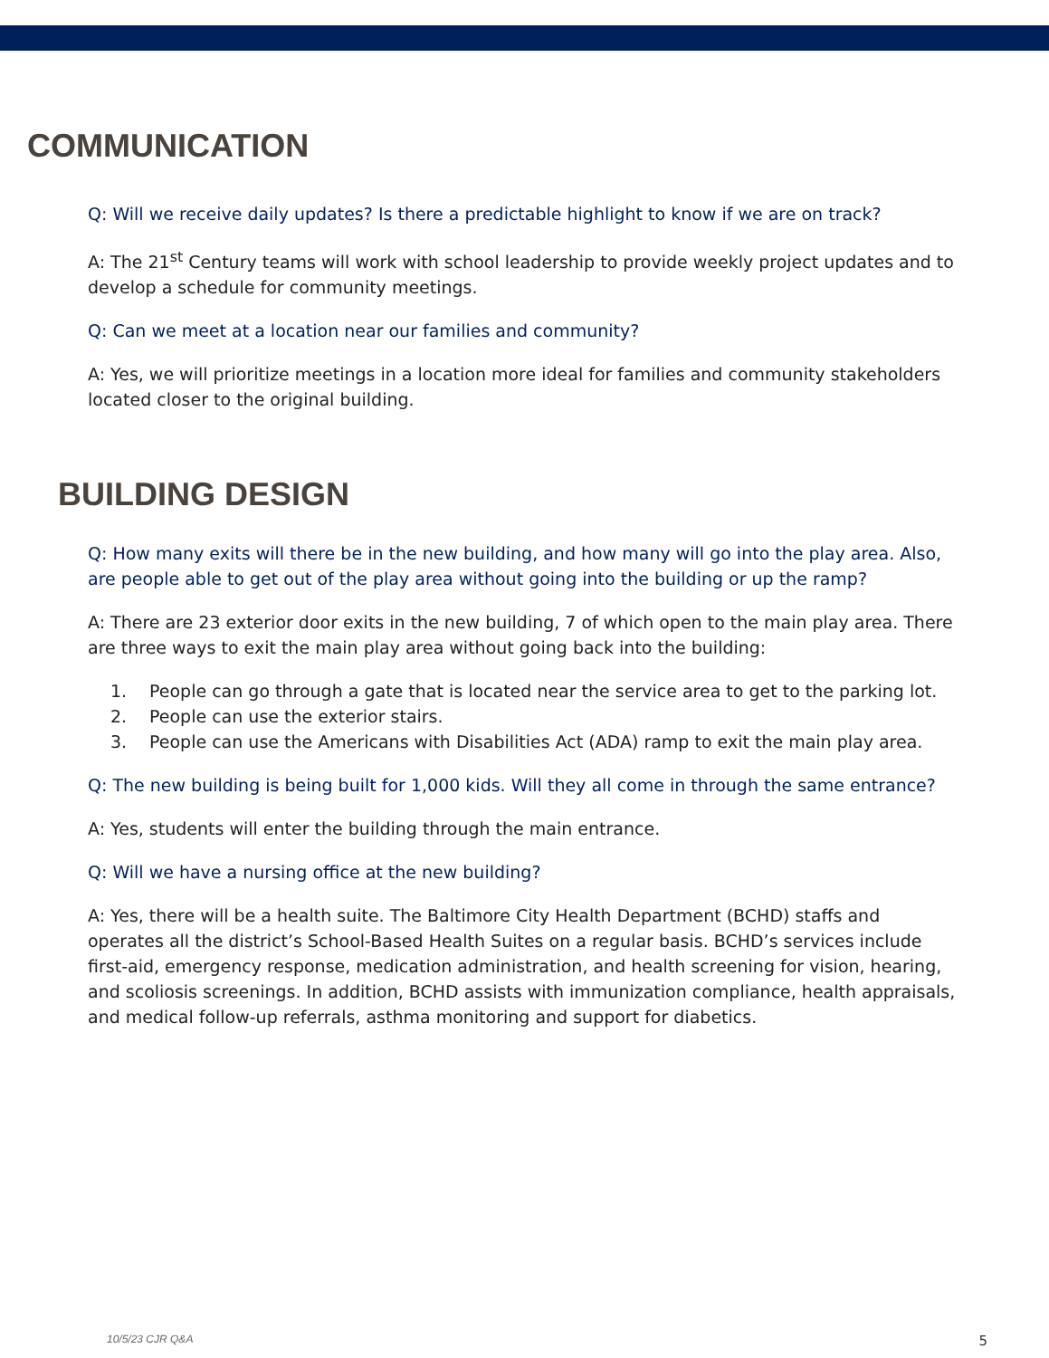COMMUNICATION
Q: Will we receive daily updates? Is there a predictable highlight to know if we are on track?
A: The 21<sup>st</sup> Century teams will work with school leadership to provide weekly project updates and to develop a schedule for community meetings.
Q: Can we meet at a location near our families and community?
A: Yes, we will prioritize meetings in a location more ideal for families and community stakeholders located closer to the original building.
BUILDING DESIGN
Q: How many exits will there be in the new building, and how many will go into the play area. Also, are people able to get out of the play area without going into the building or up the ramp?
A: There are 23 exterior door exits in the new building, 7 of which open to the main play area. There are three ways to exit the main play area without going back into the building:
1. People can go through a gate that is located near the service area to get to the parking lot.
2. People can use the exterior stairs.
3. People can use the Americans with Disabilities Act (ADA) ramp to exit the main play area.
Q: The new building is being built for 1,000 kids. Will they all come in through the same entrance?
A: Yes, students will enter the building through the main entrance.
Q: Will we have a nursing office at the new building?
A: Yes, there will be a health suite. The Baltimore City Health Department (BCHD) staffs and operates all the district’s School-Based Health Suites on a regular basis. BCHD’s services include first-aid, emergency response, medication administration, and health screening for vision, hearing, and scoliosis screenings. In addition, BCHD assists with immunization compliance, health appraisals, and medical follow-up referrals, asthma monitoring and support for diabetics.
10/5/23 CJR Q&A 5